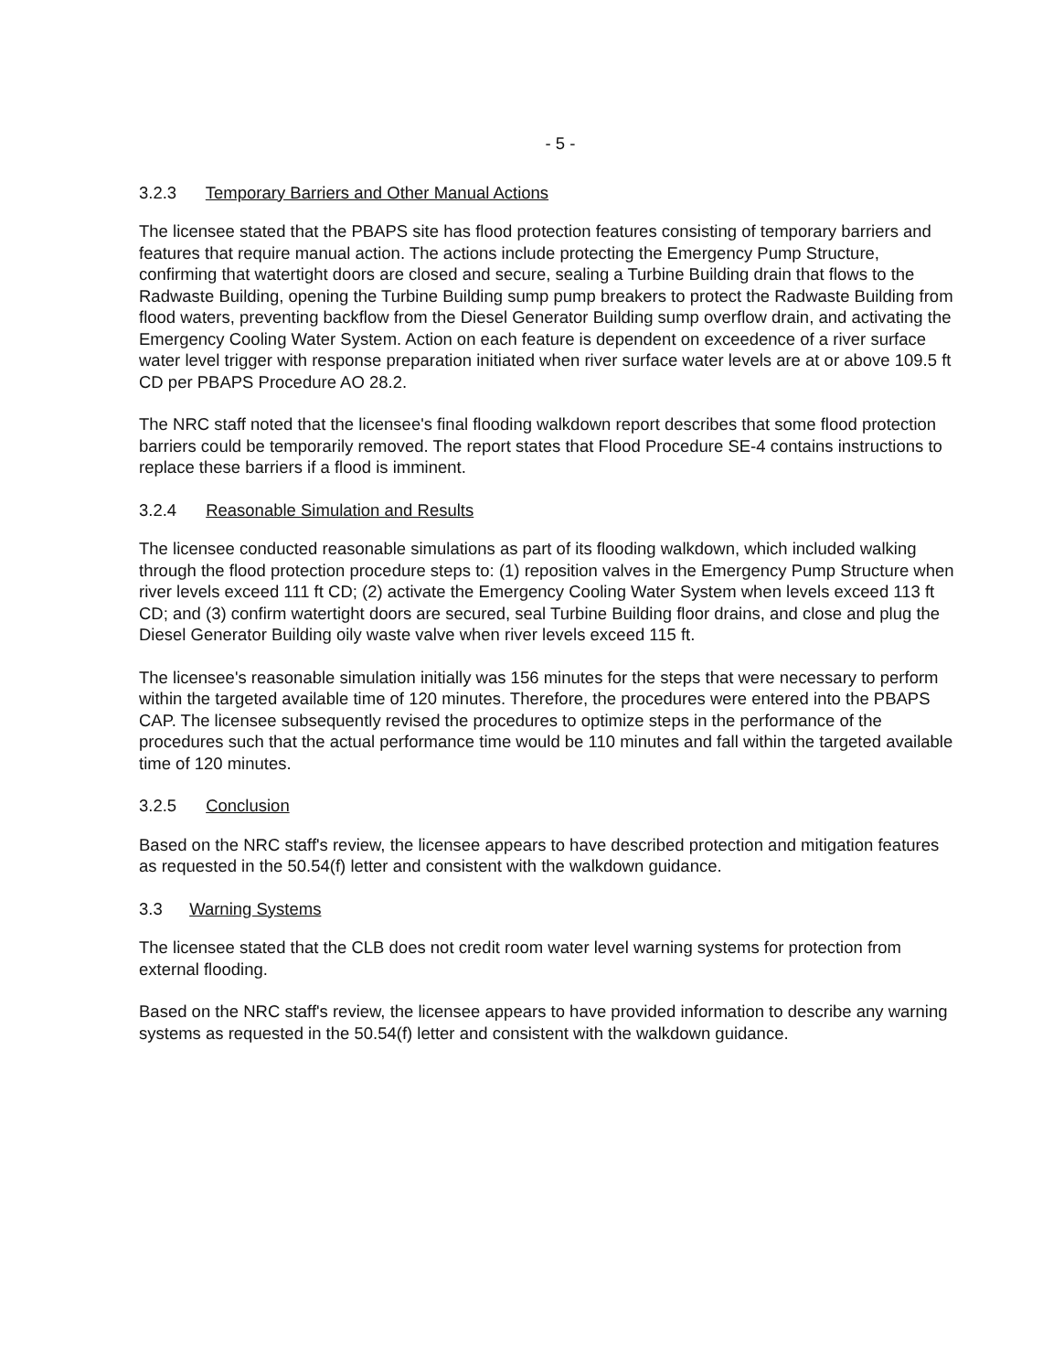- 5 -
3.2.3 Temporary Barriers and Other Manual Actions
The licensee stated that the PBAPS site has flood protection features consisting of temporary barriers and features that require manual action. The actions include protecting the Emergency Pump Structure, confirming that watertight doors are closed and secure, sealing a Turbine Building drain that flows to the Radwaste Building, opening the Turbine Building sump pump breakers to protect the Radwaste Building from flood waters, preventing backflow from the Diesel Generator Building sump overflow drain, and activating the Emergency Cooling Water System. Action on each feature is dependent on exceedence of a river surface water level trigger with response preparation initiated when river surface water levels are at or above 109.5 ft CD per PBAPS Procedure AO 28.2.
The NRC staff noted that the licensee's final flooding walkdown report describes that some flood protection barriers could be temporarily removed. The report states that Flood Procedure SE-4 contains instructions to replace these barriers if a flood is imminent.
3.2.4 Reasonable Simulation and Results
The licensee conducted reasonable simulations as part of its flooding walkdown, which included walking through the flood protection procedure steps to: (1) reposition valves in the Emergency Pump Structure when river levels exceed 111 ft CD; (2) activate the Emergency Cooling Water System when levels exceed 113 ft CD; and (3) confirm watertight doors are secured, seal Turbine Building floor drains, and close and plug the Diesel Generator Building oily waste valve when river levels exceed 115 ft.
The licensee's reasonable simulation initially was 156 minutes for the steps that were necessary to perform within the targeted available time of 120 minutes. Therefore, the procedures were entered into the PBAPS CAP. The licensee subsequently revised the procedures to optimize steps in the performance of the procedures such that the actual performance time would be 110 minutes and fall within the targeted available time of 120 minutes.
3.2.5 Conclusion
Based on the NRC staff's review, the licensee appears to have described protection and mitigation features as requested in the 50.54(f) letter and consistent with the walkdown guidance.
3.3 Warning Systems
The licensee stated that the CLB does not credit room water level warning systems for protection from external flooding.
Based on the NRC staff's review, the licensee appears to have provided information to describe any warning systems as requested in the 50.54(f) letter and consistent with the walkdown guidance.